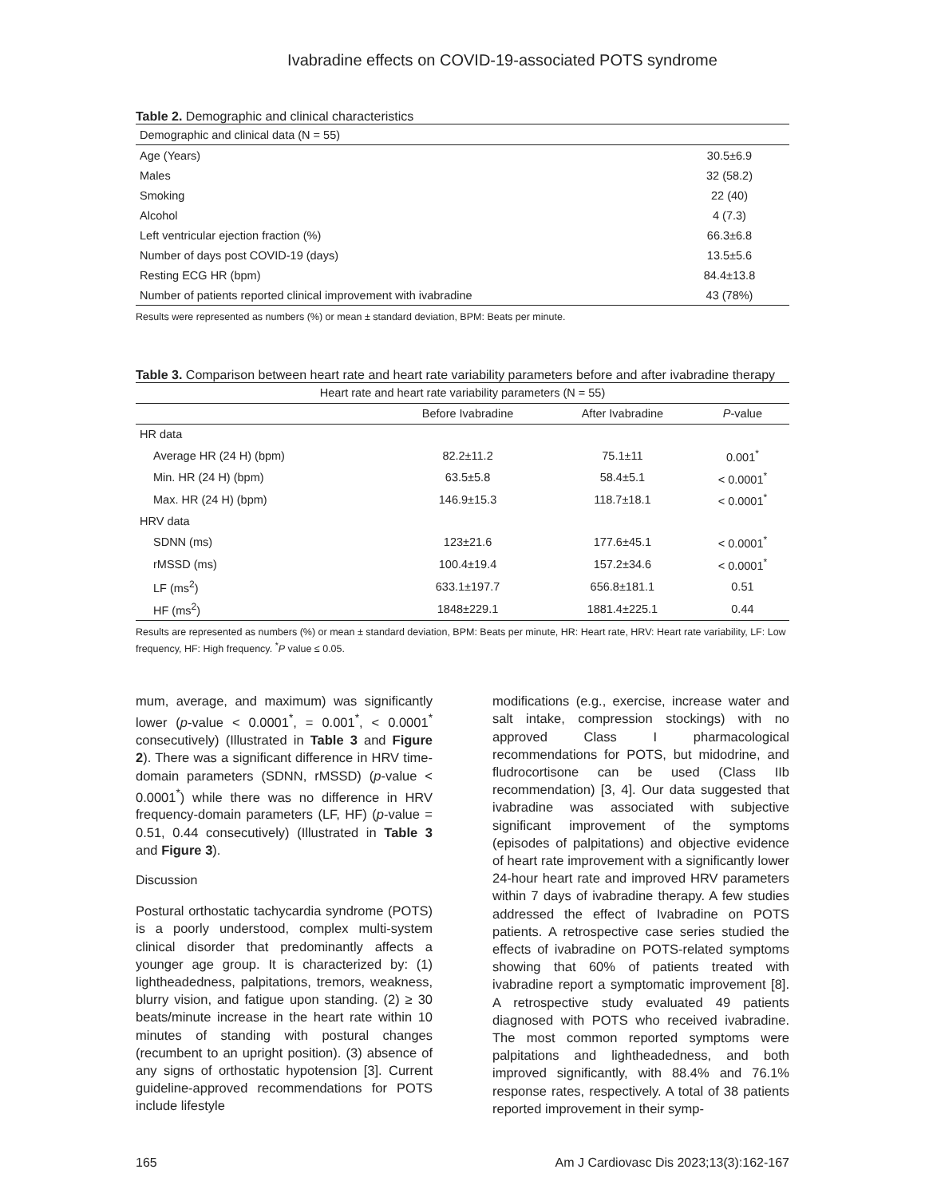Ivabradine effects on COVID-19-associated POTS syndrome
Table 2. Demographic and clinical characteristics
| Demographic and clinical data (N = 55) | |
| --- | --- |
| Age (Years) | 30.5±6.9 |
| Males | 32 (58.2) |
| Smoking | 22 (40) |
| Alcohol | 4 (7.3) |
| Left ventricular ejection fraction (%) | 66.3±6.8 |
| Number of days post COVID-19 (days) | 13.5±5.6 |
| Resting ECG HR (bpm) | 84.4±13.8 |
| Number of patients reported clinical improvement with ivabradine | 43 (78%) |
Results were represented as numbers (%) or mean ± standard deviation, BPM: Beats per minute.
Table 3. Comparison between heart rate and heart rate variability parameters before and after ivabradine therapy
| Heart rate and heart rate variability parameters (N = 55) | | | |
| --- | --- | --- | --- |
| | Before Ivabradine | After Ivabradine | P -value |
| HR data | | | |
| Average HR (24 H) (bpm) | 82.2±11.2 | 75.1±11 | 0.001<sup>*</sup> |
| Min. HR (24 H) (bpm) | 63.5±5.8 | 58.4±5.1 | < 0.0001<sup>*</sup> |
| Max. HR (24 H) (bpm) | 146.9±15.3 | 118.7±18.1 | < 0.0001<sup>*</sup> |
| HRV data | | | |
| SDNN (ms) | 123±21.6 | 177.6±45.1 | < 0.0001<sup>*</sup> |
| rMSSD (ms) | 100.4±19.4 | 157.2±34.6 | < 0.0001<sup>*</sup> |
| LF (ms<sup>2</sup>) | 633.1±197.7 | 656.8±181.1 | 0.51 |
| HF (ms<sup>2</sup>) | 1848±229.1 | 1881.4±225.1 | 0.44 |
Results are represented as numbers (%) or mean ± standard deviation, BPM: Beats per minute, HR: Heart rate, HRV: Heart rate variability, LF: Low frequency, HF: High frequency. <sup>*</sup>P value ≤ 0.05.
mum, average, and maximum) was significantly lower (p-value < 0.0001<sup>*</sup>, = 0.001<sup>*</sup>, < 0.0001<sup>*</sup> consecutively) (Illustrated in Table 3 and Figure 2). There was a significant difference in HRV time-domain parameters (SDNN, rMSSD) (p-value < 0.0001<sup>*</sup>) while there was no difference in HRV frequency-domain parameters (LF, HF) (p-value = 0.51, 0.44 consecutively) (Illustrated in Table 3 and Figure 3).
Discussion
Postural orthostatic tachycardia syndrome (POTS) is a poorly understood, complex multi-system clinical disorder that predominantly affects a younger age group. It is characterized by: (1) lightheadedness, palpitations, tremors, weakness, blurry vision, and fatigue upon standing. (2) ≥ 30 beats/minute increase in the heart rate within 10 minutes of standing with postural changes (recumbent to an upright position). (3) absence of any signs of orthostatic hypotension [3]. Current guideline-approved recommendations for POTS include lifestyle
modifications (e.g., exercise, increase water and salt intake, compression stockings) with no approved Class I pharmacological recommendations for POTS, but midodrine, and fludrocortisone can be used (Class IIb recommendation) [3, 4]. Our data suggested that ivabradine was associated with subjective significant improvement of the symptoms (episodes of palpitations) and objective evidence of heart rate improvement with a significantly lower 24-hour heart rate and improved HRV parameters within 7 days of ivabradine therapy. A few studies addressed the effect of Ivabradine on POTS patients. A retrospective case series studied the effects of ivabradine on POTS-related symptoms showing that 60% of patients treated with ivabradine report a symptomatic improvement [8]. A retrospective study evaluated 49 patients diagnosed with POTS who received ivabradine. The most common reported symptoms were palpitations and lightheadedness, and both improved significantly, with 88.4% and 76.1% response rates, respectively. A total of 38 patients reported improvement in their symp-
165 Am J Cardiovasc Dis 2023;13(3):162-167